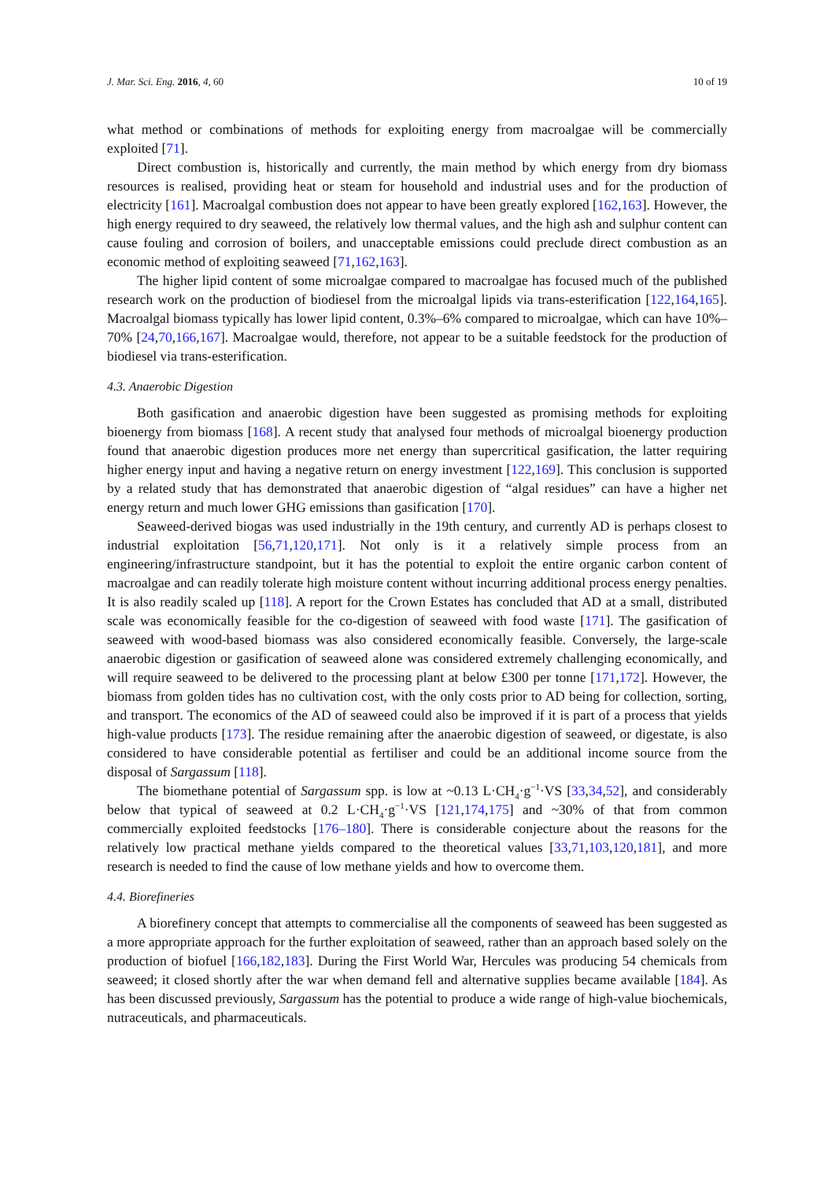J. Mar. Sci. Eng. 2016, 4, 60 10 of 19
what method or combinations of methods for exploiting energy from macroalgae will be commercially exploited [71].
Direct combustion is, historically and currently, the main method by which energy from dry biomass resources is realised, providing heat or steam for household and industrial uses and for the production of electricity [161]. Macroalgal combustion does not appear to have been greatly explored [162,163]. However, the high energy required to dry seaweed, the relatively low thermal values, and the high ash and sulphur content can cause fouling and corrosion of boilers, and unacceptable emissions could preclude direct combustion as an economic method of exploiting seaweed [71,162,163].
The higher lipid content of some microalgae compared to macroalgae has focused much of the published research work on the production of biodiesel from the microalgal lipids via trans-esterification [122,164,165]. Macroalgal biomass typically has lower lipid content, 0.3%–6% compared to microalgae, which can have 10%–70% [24,70,166,167]. Macroalgae would, therefore, not appear to be a suitable feedstock for the production of biodiesel via trans-esterification.
4.3. Anaerobic Digestion
Both gasification and anaerobic digestion have been suggested as promising methods for exploiting bioenergy from biomass [168]. A recent study that analysed four methods of microalgal bioenergy production found that anaerobic digestion produces more net energy than supercritical gasification, the latter requiring higher energy input and having a negative return on energy investment [122,169]. This conclusion is supported by a related study that has demonstrated that anaerobic digestion of “algal residues” can have a higher net energy return and much lower GHG emissions than gasification [170].
Seaweed-derived biogas was used industrially in the 19th century, and currently AD is perhaps closest to industrial exploitation [56,71,120,171]. Not only is it a relatively simple process from an engineering/infrastructure standpoint, but it has the potential to exploit the entire organic carbon content of macroalgae and can readily tolerate high moisture content without incurring additional process energy penalties. It is also readily scaled up [118]. A report for the Crown Estates has concluded that AD at a small, distributed scale was economically feasible for the co-digestion of seaweed with food waste [171]. The gasification of seaweed with wood-based biomass was also considered economically feasible. Conversely, the large-scale anaerobic digestion or gasification of seaweed alone was considered extremely challenging economically, and will require seaweed to be delivered to the processing plant at below £300 per tonne [171,172]. However, the biomass from golden tides has no cultivation cost, with the only costs prior to AD being for collection, sorting, and transport. The economics of the AD of seaweed could also be improved if it is part of a process that yields high-value products [173]. The residue remaining after the anaerobic digestion of seaweed, or digestate, is also considered to have considerable potential as fertiliser and could be an additional income source from the disposal of Sargassum [118].
The biomethane potential of Sargassum spp. is low at ~0.13 L·CH<sub>4</sub>·g<sup>−1</sup>·VS [33,34,52], and considerably below that typical of seaweed at 0.2 L·CH<sub>4</sub>·g<sup>−1</sup>·VS [121,174,175] and ~30% of that from common commercially exploited feedstocks [176–180]. There is considerable conjecture about the reasons for the relatively low practical methane yields compared to the theoretical values [33,71,103,120,181], and more research is needed to find the cause of low methane yields and how to overcome them.
4.4. Biorefineries
A biorefinery concept that attempts to commercialise all the components of seaweed has been suggested as a more appropriate approach for the further exploitation of seaweed, rather than an approach based solely on the production of biofuel [166,182,183]. During the First World War, Hercules was producing 54 chemicals from seaweed; it closed shortly after the war when demand fell and alternative supplies became available [184]. As has been discussed previously, Sargassum has the potential to produce a wide range of high-value biochemicals, nutraceuticals, and pharmaceuticals.